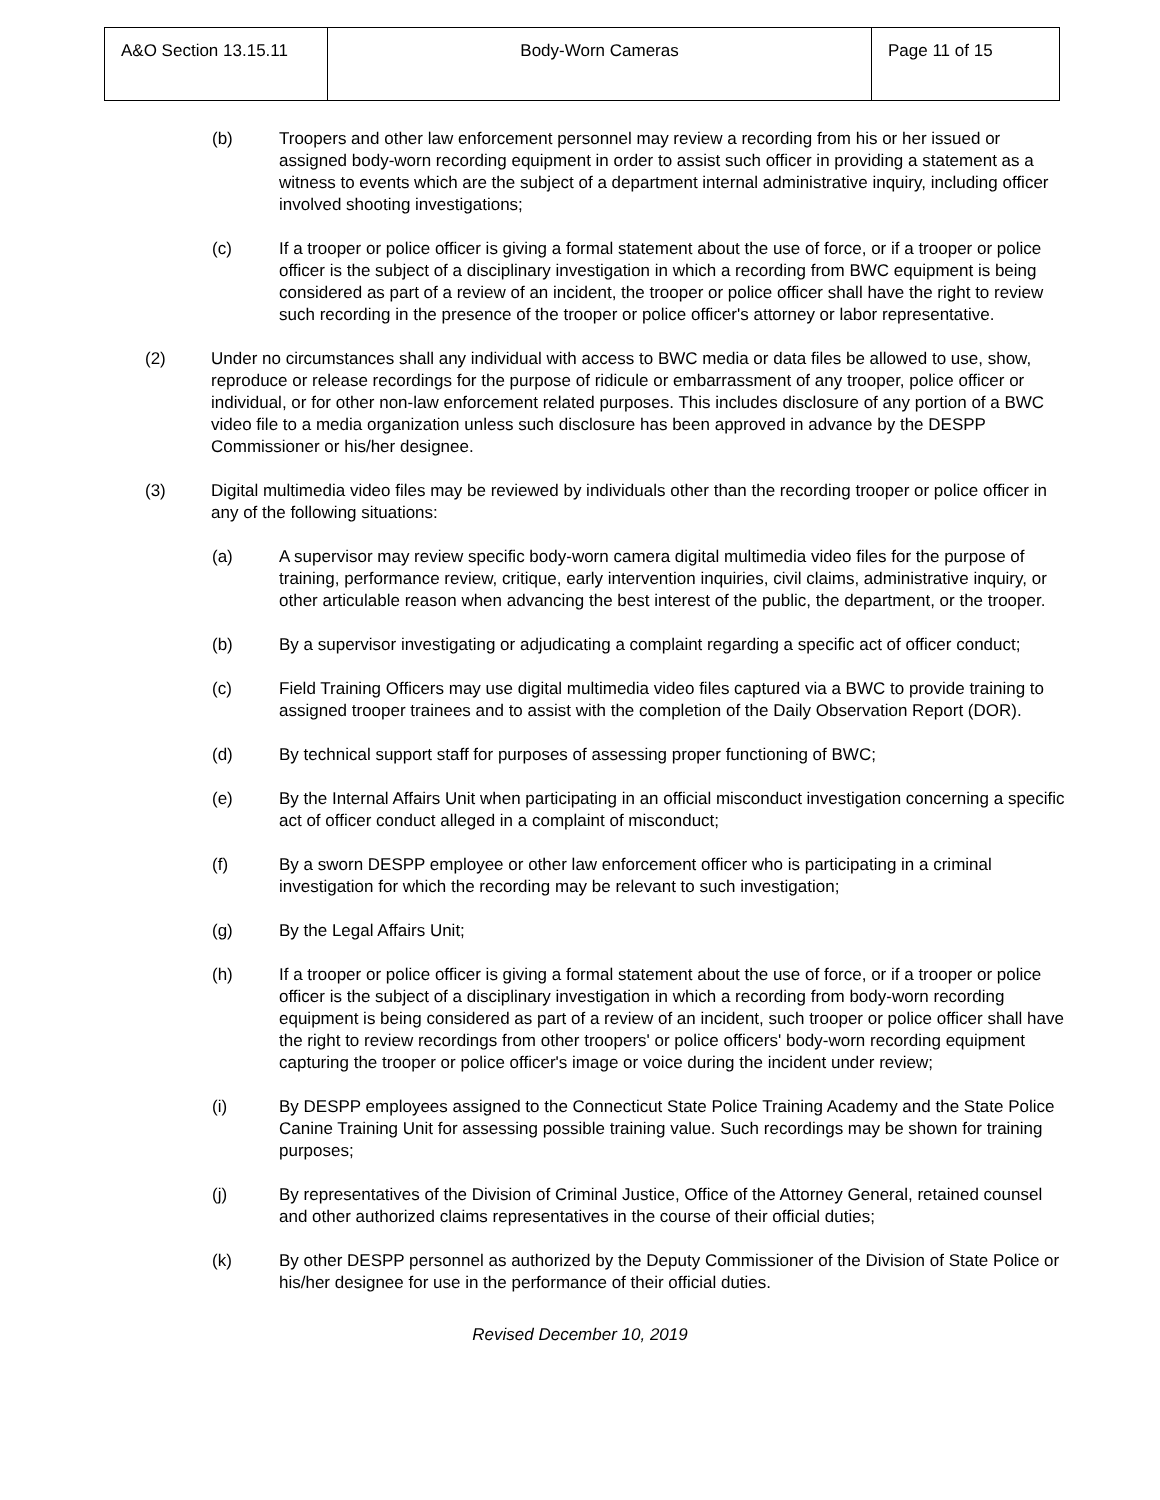| A&O Section 13.15.11 | Body-Worn Cameras | Page 11 of 15 |
(b) Troopers and other law enforcement personnel may review a recording from his or her issued or assigned body-worn recording equipment in order to assist such officer in providing a statement as a witness to events which are the subject of a department internal administrative inquiry, including officer involved shooting investigations;
(c) If a trooper or police officer is giving a formal statement about the use of force, or if a trooper or police officer is the subject of a disciplinary investigation in which a recording from BWC equipment is being considered as part of a review of an incident, the trooper or police officer shall have the right to review such recording in the presence of the trooper or police officer's attorney or labor representative.
(2) Under no circumstances shall any individual with access to BWC media or data files be allowed to use, show, reproduce or release recordings for the purpose of ridicule or embarrassment of any trooper, police officer or individual, or for other non-law enforcement related purposes. This includes disclosure of any portion of a BWC video file to a media organization unless such disclosure has been approved in advance by the DESPP Commissioner or his/her designee.
(3) Digital multimedia video files may be reviewed by individuals other than the recording trooper or police officer in any of the following situations:
(a) A supervisor may review specific body-worn camera digital multimedia video files for the purpose of training, performance review, critique, early intervention inquiries, civil claims, administrative inquiry, or other articulable reason when advancing the best interest of the public, the department, or the trooper.
(b) By a supervisor investigating or adjudicating a complaint regarding a specific act of officer conduct;
(c) Field Training Officers may use digital multimedia video files captured via a BWC to provide training to assigned trooper trainees and to assist with the completion of the Daily Observation Report (DOR).
(d) By technical support staff for purposes of assessing proper functioning of BWC;
(e) By the Internal Affairs Unit when participating in an official misconduct investigation concerning a specific act of officer conduct alleged in a complaint of misconduct;
(f) By a sworn DESPP employee or other law enforcement officer who is participating in a criminal investigation for which the recording may be relevant to such investigation;
(g) By the Legal Affairs Unit;
(h) If a trooper or police officer is giving a formal statement about the use of force, or if a trooper or police officer is the subject of a disciplinary investigation in which a recording from body-worn recording equipment is being considered as part of a review of an incident, such trooper or police officer shall have the right to review recordings from other troopers' or police officers' body-worn recording equipment capturing the trooper or police officer's image or voice during the incident under review;
(i) By DESPP employees assigned to the Connecticut State Police Training Academy and the State Police Canine Training Unit for assessing possible training value. Such recordings may be shown for training purposes;
(j) By representatives of the Division of Criminal Justice, Office of the Attorney General, retained counsel and other authorized claims representatives in the course of their official duties;
(k) By other DESPP personnel as authorized by the Deputy Commissioner of the Division of State Police or his/her designee for use in the performance of their official duties.
Revised December 10, 2019